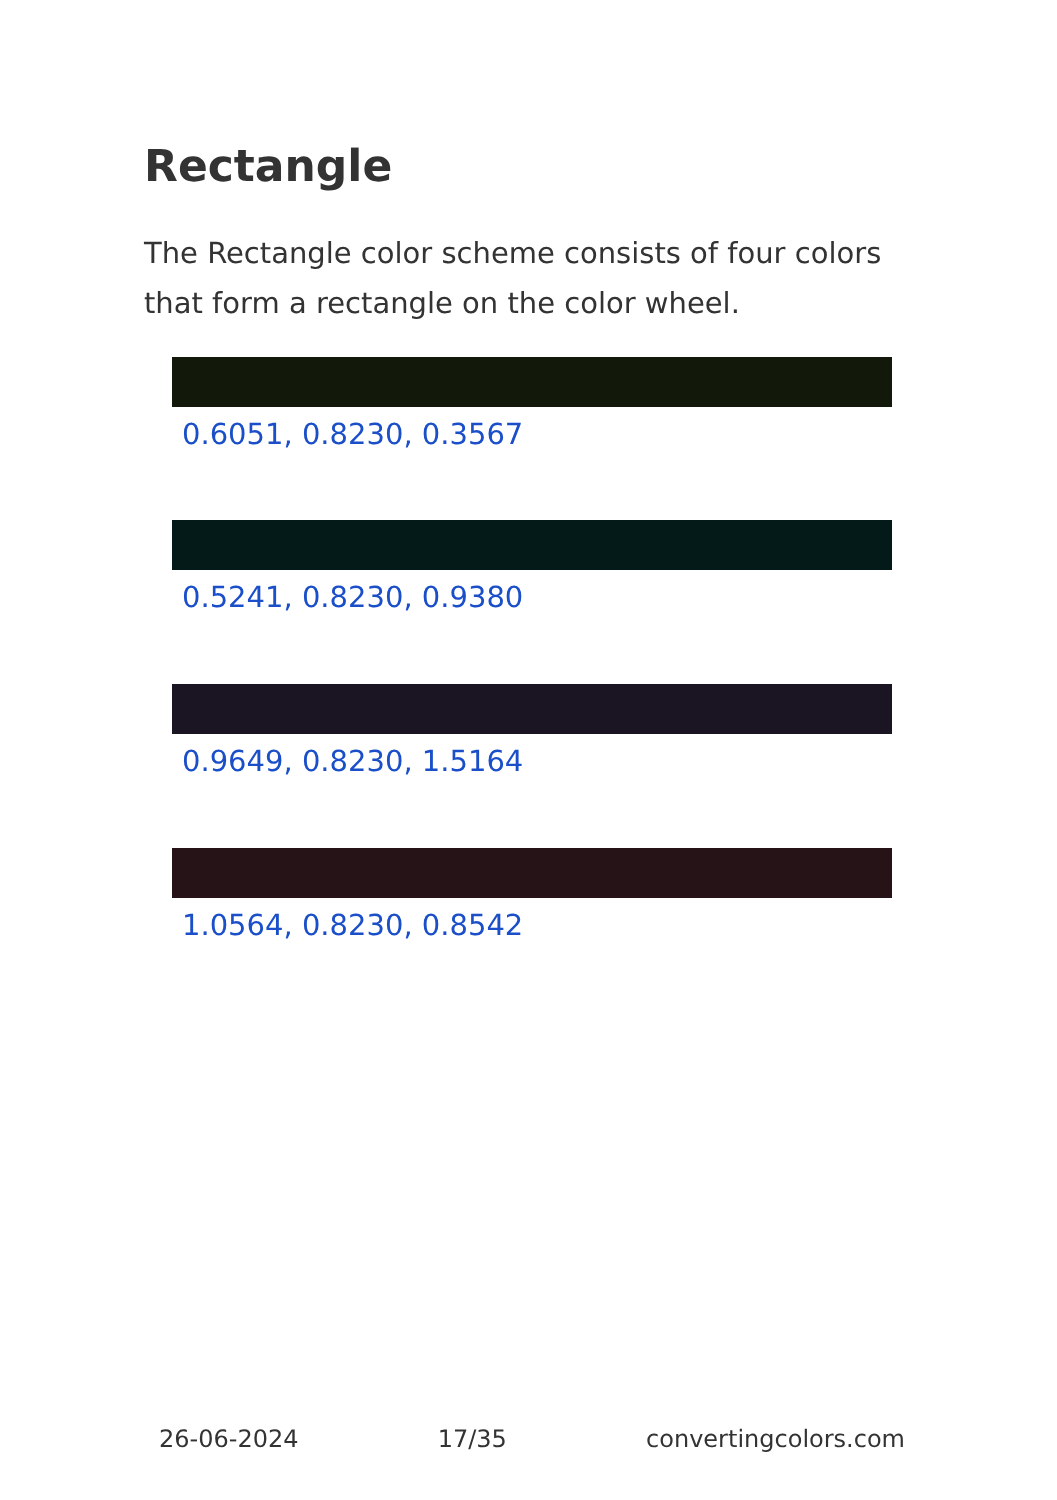Rectangle
The Rectangle color scheme consists of four colors that form a rectangle on the color wheel.
0.6051, 0.8230, 0.3567
0.5241, 0.8230, 0.9380
0.9649, 0.8230, 1.5164
1.0564, 0.8230, 0.8542
26-06-2024 17/35 convertingcolors.com